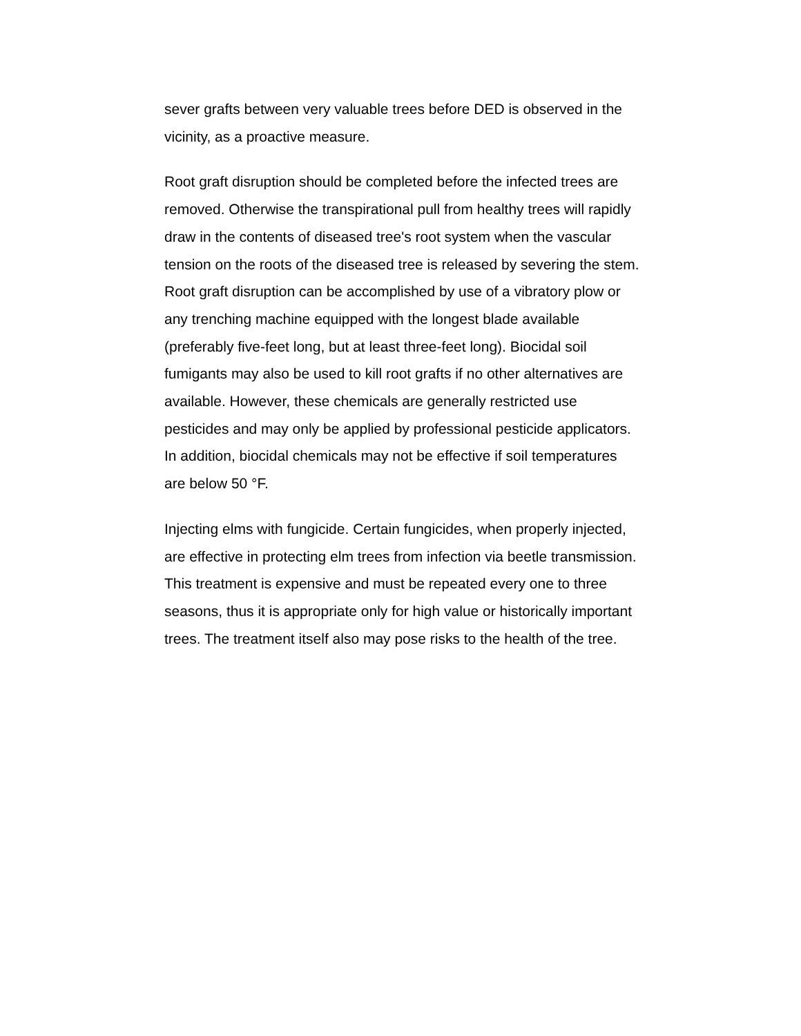sever grafts between very valuable trees before DED is observed in the vicinity, as a proactive measure.
Root graft disruption should be completed before the infected trees are removed. Otherwise the transpirational pull from healthy trees will rapidly draw in the contents of diseased tree's root system when the vascular tension on the roots of the diseased tree is released by severing the stem. Root graft disruption can be accomplished by use of a vibratory plow or any trenching machine equipped with the longest blade available (preferably five-feet long, but at least three-feet long). Biocidal soil fumigants may also be used to kill root grafts if no other alternatives are available. However, these chemicals are generally restricted use pesticides and may only be applied by professional pesticide applicators. In addition, biocidal chemicals may not be effective if soil temperatures are below 50 °F.
Injecting elms with fungicide. Certain fungicides, when properly injected, are effective in protecting elm trees from infection via beetle transmission. This treatment is expensive and must be repeated every one to three seasons, thus it is appropriate only for high value or historically important trees. The treatment itself also may pose risks to the health of the tree.